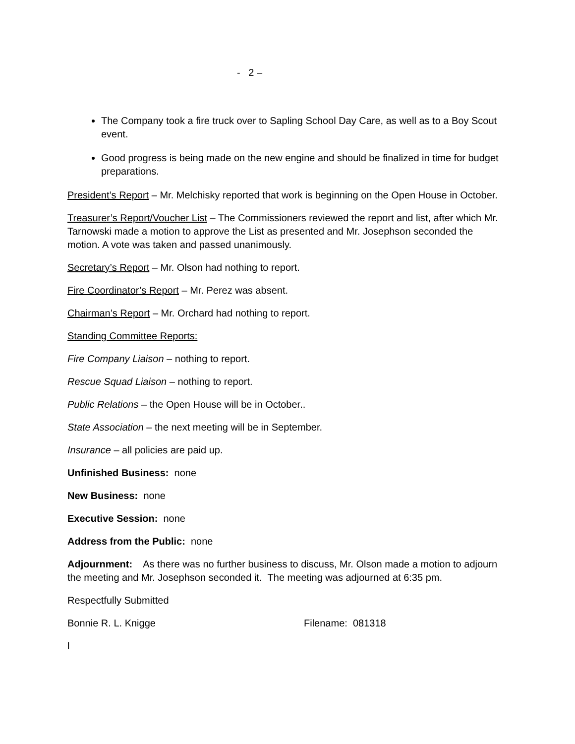- 2 –
The Company took a fire truck over to Sapling School Day Care, as well as to a Boy Scout event.
Good progress is being made on the new engine and should be finalized in time for budget preparations.
President’s Report – Mr. Melchisky reported that work is beginning on the Open House in October.
Treasurer’s Report/Voucher List – The Commissioners reviewed the report and list, after which Mr. Tarnowski made a motion to approve the List as presented and Mr. Josephson seconded the motion. A vote was taken and passed unanimously.
Secretary’s Report – Mr. Olson had nothing to report.
Fire Coordinator’s Report – Mr. Perez was absent.
Chairman’s Report – Mr. Orchard had nothing to report.
Standing Committee Reports:
Fire Company Liaison – nothing to report.
Rescue Squad Liaison – nothing to report.
Public Relations – the Open House will be in October..
State Association – the next meeting will be in September.
Insurance – all policies are paid up.
Unfinished Business: none
New Business: none
Executive Session: none
Address from the Public: none
Adjournment: As there was no further business to discuss, Mr. Olson made a motion to adjourn the meeting and Mr. Josephson seconded it. The meeting was adjourned at 6:35 pm.
Respectfully Submitted
Bonnie R. L. Knigge Filename: 081318
l